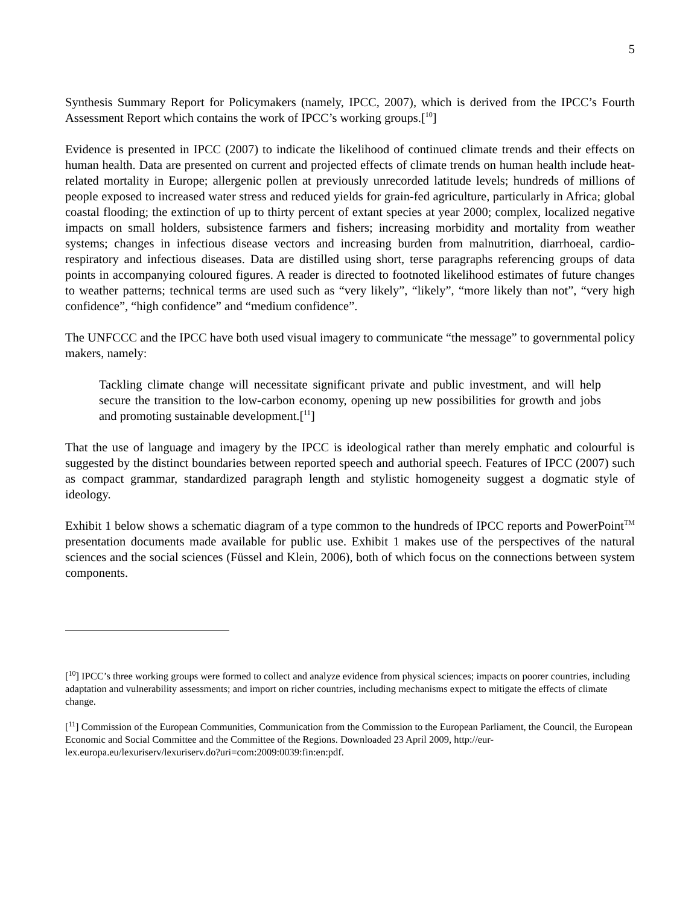5
Synthesis Summary Report for Policymakers (namely, IPCC, 2007), which is derived from the IPCC’s Fourth Assessment Report which contains the work of IPCC’s working groups.[<sup>10</sup>]
Evidence is presented in IPCC (2007) to indicate the likelihood of continued climate trends and their effects on human health. Data are presented on current and projected effects of climate trends on human health include heat-related mortality in Europe; allergenic pollen at previously unrecorded latitude levels; hundreds of millions of people exposed to increased water stress and reduced yields for grain-fed agriculture, particularly in Africa; global coastal flooding; the extinction of up to thirty percent of extant species at year 2000; complex, localized negative impacts on small holders, subsistence farmers and fishers; increasing morbidity and mortality from weather systems; changes in infectious disease vectors and increasing burden from malnutrition, diarrhoeal, cardio-respiratory and infectious diseases. Data are distilled using short, terse paragraphs referencing groups of data points in accompanying coloured figures. A reader is directed to footnoted likelihood estimates of future changes to weather patterns; technical terms are used such as “very likely”, “likely”, “more likely than not”, “very high confidence”, “high confidence” and “medium confidence”.
The UNFCCC and the IPCC have both used visual imagery to communicate “the message” to governmental policy makers, namely:
Tackling climate change will necessitate significant private and public investment, and will help secure the transition to the low-carbon economy, opening up new possibilities for growth and jobs and promoting sustainable development.[<sup>11</sup>]
That the use of language and imagery by the IPCC is ideological rather than merely emphatic and colourful is suggested by the distinct boundaries between reported speech and authorial speech. Features of IPCC (2007) such as compact grammar, standardized paragraph length and stylistic homogeneity suggest a dogmatic style of ideology.
Exhibit 1 below shows a schematic diagram of a type common to the hundreds of IPCC reports and PowerPoint<sup>TM</sup> presentation documents made available for public use. Exhibit 1 makes use of the perspectives of the natural sciences and the social sciences (Füssel and Klein, 2006), both of which focus on the connections between system components.
[<sup>10</sup>] IPCC’s three working groups were formed to collect and analyze evidence from physical sciences; impacts on poorer countries, including adaptation and vulnerability assessments; and import on richer countries, including mechanisms expect to mitigate the effects of climate change.
[<sup>11</sup>] Commission of the European Communities, Communication from the Commission to the European Parliament, the Council, the European Economic and Social Committee and the Committee of the Regions. Downloaded 23 April 2009, http://eur-lex.europa.eu/lexuriserv/lexuriserv.do?uri=com:2009:0039:fin:en:pdf.